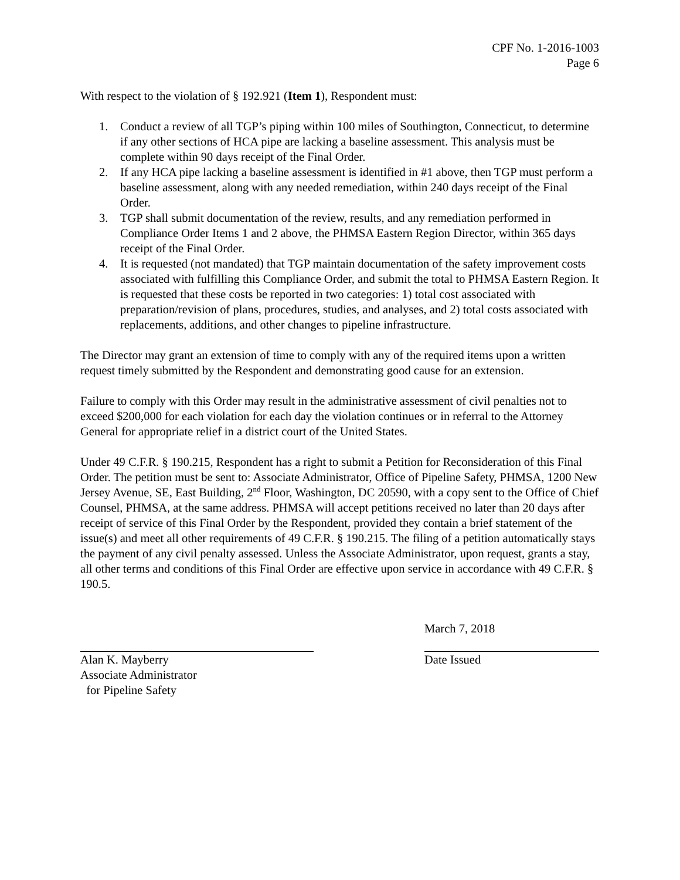CPF No. 1-2016-1003
Page 6
With respect to the violation of § 192.921 (Item 1), Respondent must:
1. Conduct a review of all TGP’s piping within 100 miles of Southington, Connecticut, to determine if any other sections of HCA pipe are lacking a baseline assessment. This analysis must be complete within 90 days receipt of the Final Order.
2. If any HCA pipe lacking a baseline assessment is identified in #1 above, then TGP must perform a baseline assessment, along with any needed remediation, within 240 days receipt of the Final Order.
3. TGP shall submit documentation of the review, results, and any remediation performed in Compliance Order Items 1 and 2 above, the PHMSA Eastern Region Director, within 365 days receipt of the Final Order.
4. It is requested (not mandated) that TGP maintain documentation of the safety improvement costs associated with fulfilling this Compliance Order, and submit the total to PHMSA Eastern Region. It is requested that these costs be reported in two categories: 1) total cost associated with preparation/revision of plans, procedures, studies, and analyses, and 2) total costs associated with replacements, additions, and other changes to pipeline infrastructure.
The Director may grant an extension of time to comply with any of the required items upon a written request timely submitted by the Respondent and demonstrating good cause for an extension.
Failure to comply with this Order may result in the administrative assessment of civil penalties not to exceed $200,000 for each violation for each day the violation continues or in referral to the Attorney General for appropriate relief in a district court of the United States.
Under 49 C.F.R. § 190.215, Respondent has a right to submit a Petition for Reconsideration of this Final Order. The petition must be sent to: Associate Administrator, Office of Pipeline Safety, PHMSA, 1200 New Jersey Avenue, SE, East Building, 2<sup>nd</sup> Floor, Washington, DC 20590, with a copy sent to the Office of Chief Counsel, PHMSA, at the same address. PHMSA will accept petitions received no later than 20 days after receipt of service of this Final Order by the Respondent, provided they contain a brief statement of the issue(s) and meet all other requirements of 49 C.F.R. § 190.215. The filing of a petition automatically stays the payment of any civil penalty assessed. Unless the Associate Administrator, upon request, grants a stay, all other terms and conditions of this Final Order are effective upon service in accordance with 49 C.F.R. § 190.5.
Alan K. Mayberry
Associate Administrator
for Pipeline Safety
March 7, 2018
Date Issued